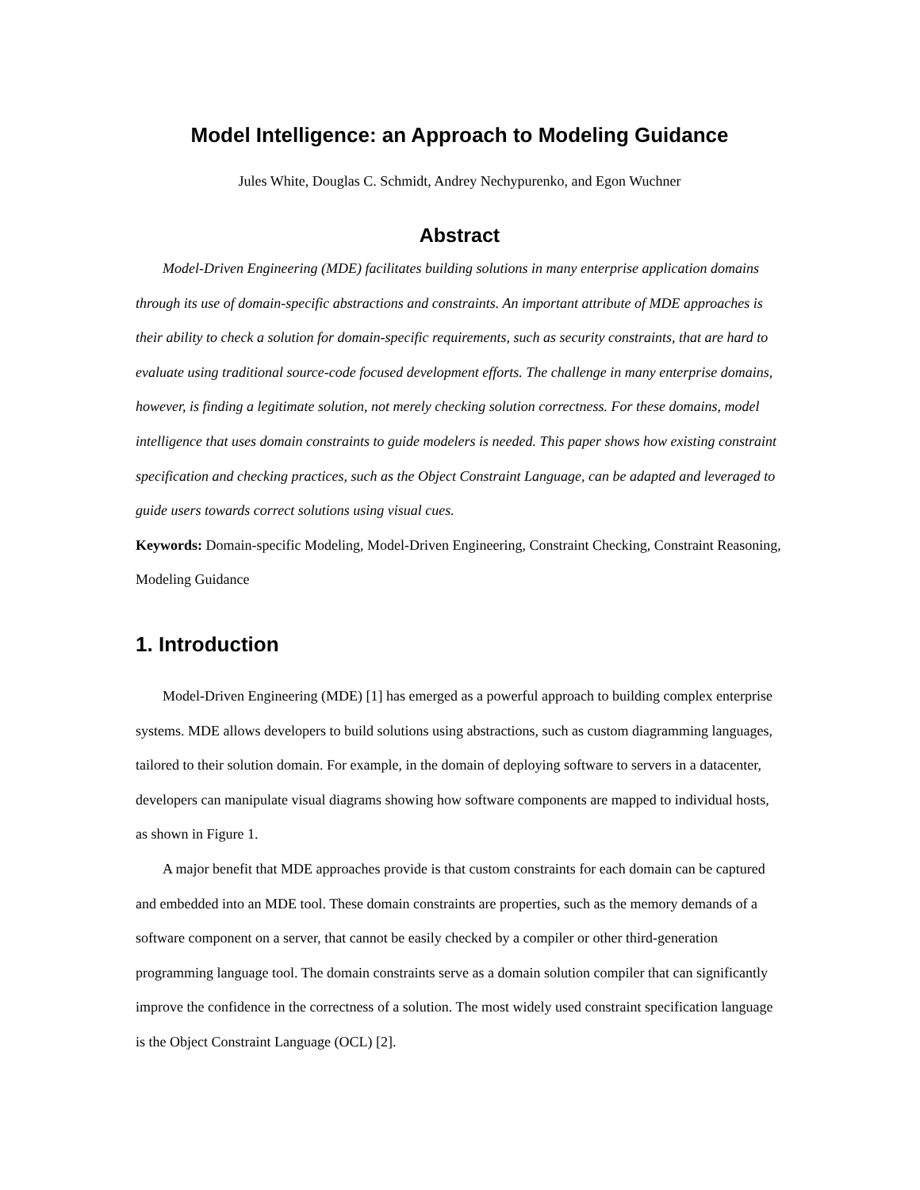Model Intelligence: an Approach to Modeling Guidance
Jules White, Douglas C. Schmidt, Andrey Nechypurenko, and Egon Wuchner
Abstract
Model-Driven Engineering (MDE) facilitates building solutions in many enterprise application domains through its use of domain-specific abstractions and constraints. An important attribute of MDE approaches is their ability to check a solution for domain-specific requirements, such as security constraints, that are hard to evaluate using traditional source-code focused development efforts. The challenge in many enterprise domains, however, is finding a legitimate solution, not merely checking solution correctness. For these domains, model intelligence that uses domain constraints to guide modelers is needed. This paper shows how existing constraint specification and checking practices, such as the Object Constraint Language, can be adapted and leveraged to guide users towards correct solutions using visual cues.
Keywords: Domain-specific Modeling, Model-Driven Engineering, Constraint Checking, Constraint Reasoning, Modeling Guidance
1. Introduction
Model-Driven Engineering (MDE) [1] has emerged as a powerful approach to building complex enterprise systems. MDE allows developers to build solutions using abstractions, such as custom diagramming languages, tailored to their solution domain. For example, in the domain of deploying software to servers in a datacenter, developers can manipulate visual diagrams showing how software components are mapped to individual hosts, as shown in Figure 1.
A major benefit that MDE approaches provide is that custom constraints for each domain can be captured and embedded into an MDE tool. These domain constraints are properties, such as the memory demands of a software component on a server, that cannot be easily checked by a compiler or other third-generation programming language tool. The domain constraints serve as a domain solution compiler that can significantly improve the confidence in the correctness of a solution. The most widely used constraint specification language is the Object Constraint Language (OCL) [2].